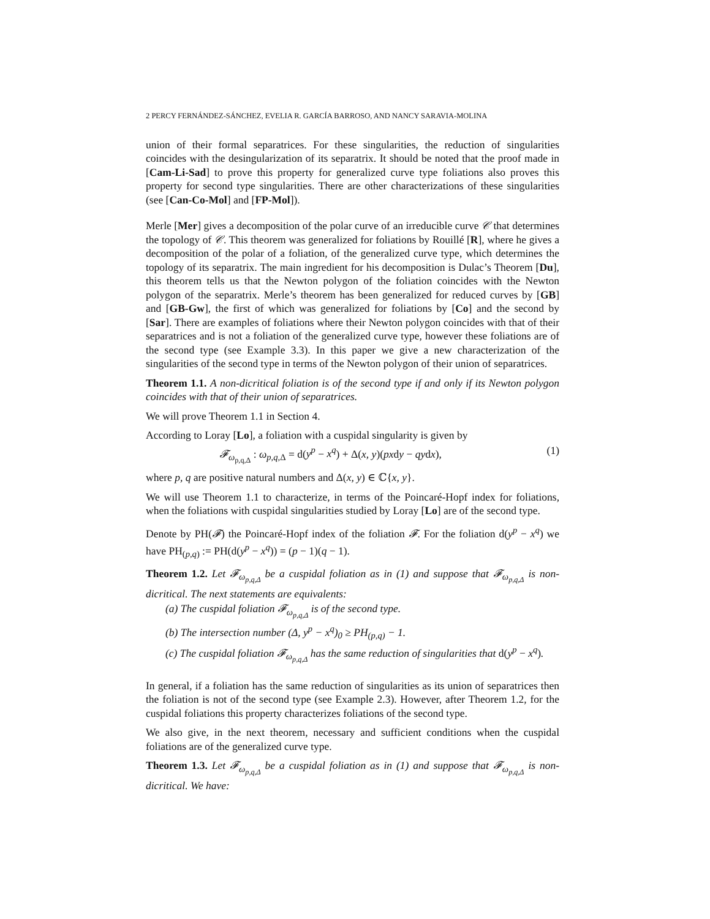2 PERCY FERNÁNDEZ-SÁNCHEZ, EVELIA R. GARCÍA BARROSO, AND NANCY SARAVIA-MOLINA
union of their formal separatrices. For these singularities, the reduction of singularities coincides with the desingularization of its separatrix. It should be noted that the proof made in [Cam-Li-Sad] to prove this property for generalized curve type foliations also proves this property for second type singularities. There are other characterizations of these singularities (see [Can-Co-Mol] and [FP-Mol]).
Merle [Mer] gives a decomposition of the polar curve of an irreducible curve 𝒞 that determines the topology of 𝒞. This theorem was generalized for foliations by Rouillé [R], where he gives a decomposition of the polar of a foliation, of the generalized curve type, which determines the topology of its separatrix. The main ingredient for his decomposition is Dulac’s Theorem [Du], this theorem tells us that the Newton polygon of the foliation coincides with the Newton polygon of the separatrix. Merle’s theorem has been generalized for reduced curves by [GB] and [GB-Gw], the first of which was generalized for foliations by [Co] and the second by [Sar]. There are examples of foliations where their Newton polygon coincides with that of their separatrices and is not a foliation of the generalized curve type, however these foliations are of the second type (see Example 3.3). In this paper we give a new characterization of the singularities of the second type in terms of the Newton polygon of their union of separatrices.
Theorem 1.1. A non-dicritical foliation is of the second type if and only if its Newton polygon coincides with that of their union of separatrices.
We will prove Theorem 1.1 in Section 4.
According to Loray [Lo], a foliation with a cuspidal singularity is given by
𝓕<sub>ω<sub>p,q,Δ</sub></sub> : ω<sub>p,q, Δ</sub> = d(y<sup>p</sup> − x<sup>q</sup>) + Δ(x, y)(pxdy − qydx), (1)
where p, q are positive natural numbers and Δ(x, y) ∈ ℂ{x, y}.
We will use Theorem 1.1 to characterize, in terms of the Poincaré-Hopf index for foliations, when the foliations with cuspidal singularities studied by Loray [Lo] are of the second type.
Denote by PH(𝓕) the Poincaré-Hopf index of the foliation 𝓕. For the foliation d(y<sup>p</sup> − x<sup>q</sup>) we have PH<sub>(p,q)</sub> := PH(d(y<sup>p</sup> − x<sup>q</sup>)) = (p − 1)(q − 1).
Theorem 1.2. Let 𝓕<sub>ω<sub>p,q,Δ</sub></sub> be a cuspidal foliation as in (1) and suppose that 𝓕<sub>ω<sub>p,q,Δ</sub></sub> is non-dicritical. The next statements are equivalents:
(a) The cuspidal foliation 𝓕<sub>ω<sub>p,q,Δ</sub></sub> is of the second type.
(b) The intersection number (Δ, y<sup>p</sup> − x<sup>q</sup>)<sub>0</sub> ≥ PH<sub>(p,q)</sub> − 1.
(c) The cuspidal foliation 𝓕<sub>ω<sub>p,q,Δ</sub></sub> has the same reduction of singularities that d(y<sup>p</sup> − x<sup>q</sup>).
In general, if a foliation has the same reduction of singularities as its union of separatrices then the foliation is not of the second type (see Example 2.3). However, after Theorem 1.2, for the cuspidal foliations this property characterizes foliations of the second type.
We also give, in the next theorem, necessary and sufficient conditions when the cuspidal foliations are of the generalized curve type.
Theorem 1.3. Let 𝓕<sub>ω<sub>p,q,Δ</sub></sub> be a cuspidal foliation as in (1) and suppose that 𝓕<sub>ω<sub>p,q,Δ</sub></sub> is non-dicritical. We have: